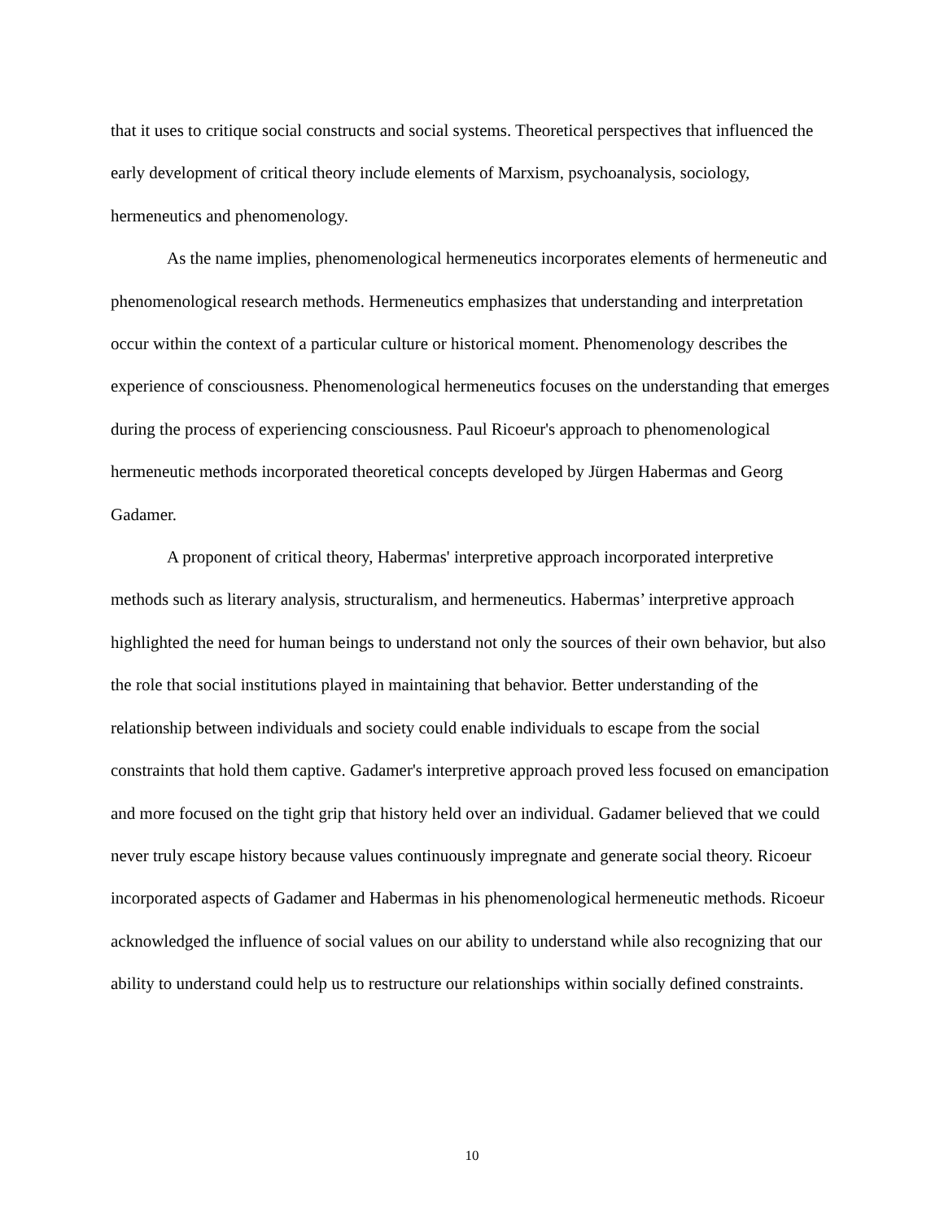that it uses to critique social constructs and social systems. Theoretical perspectives that influenced the early development of critical theory include elements of Marxism, psychoanalysis, sociology, hermeneutics and phenomenology.
As the name implies, phenomenological hermeneutics incorporates elements of hermeneutic and phenomenological research methods. Hermeneutics emphasizes that understanding and interpretation occur within the context of a particular culture or historical moment. Phenomenology describes the experience of consciousness. Phenomenological hermeneutics focuses on the understanding that emerges during the process of experiencing consciousness. Paul Ricoeur's approach to phenomenological hermeneutic methods incorporated theoretical concepts developed by Jürgen Habermas and Georg Gadamer.
A proponent of critical theory, Habermas' interpretive approach incorporated interpretive methods such as literary analysis, structuralism, and hermeneutics. Habermas’ interpretive approach highlighted the need for human beings to understand not only the sources of their own behavior, but also the role that social institutions played in maintaining that behavior. Better understanding of the relationship between individuals and society could enable individuals to escape from the social constraints that hold them captive. Gadamer's interpretive approach proved less focused on emancipation and more focused on the tight grip that history held over an individual. Gadamer believed that we could never truly escape history because values continuously impregnate and generate social theory. Ricoeur incorporated aspects of Gadamer and Habermas in his phenomenological hermeneutic methods. Ricoeur acknowledged the influence of social values on our ability to understand while also recognizing that our ability to understand could help us to restructure our relationships within socially defined constraints.
10